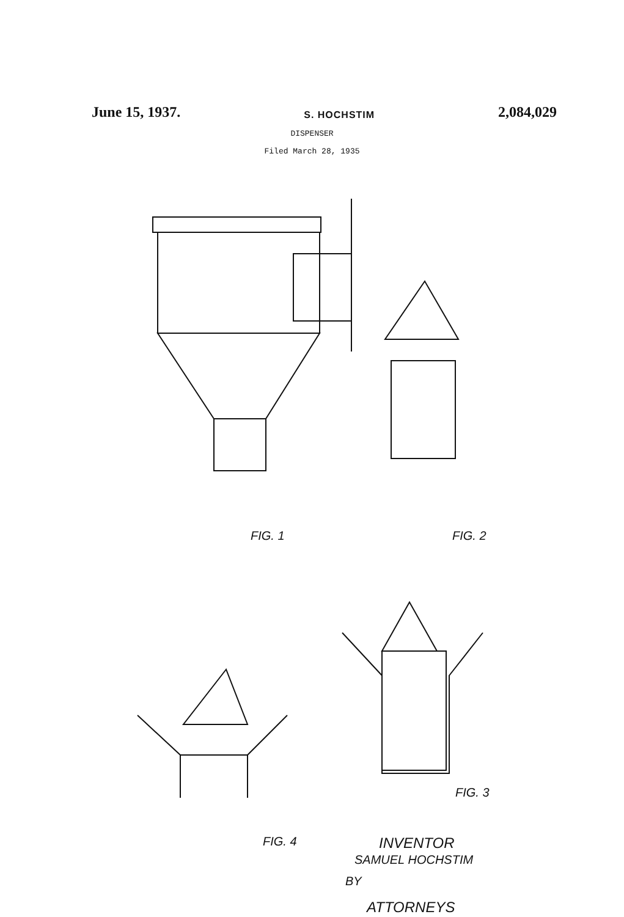June 15, 1937.
S. HOCHSTIM
2,084,029
DISPENSER
Filed March 28, 1935
FIG. 1 FIG. 2
FIG. 3
FIG. 4 INVENTOR
SAMUEL HOCHSTIM
BY
ATTORNEYS